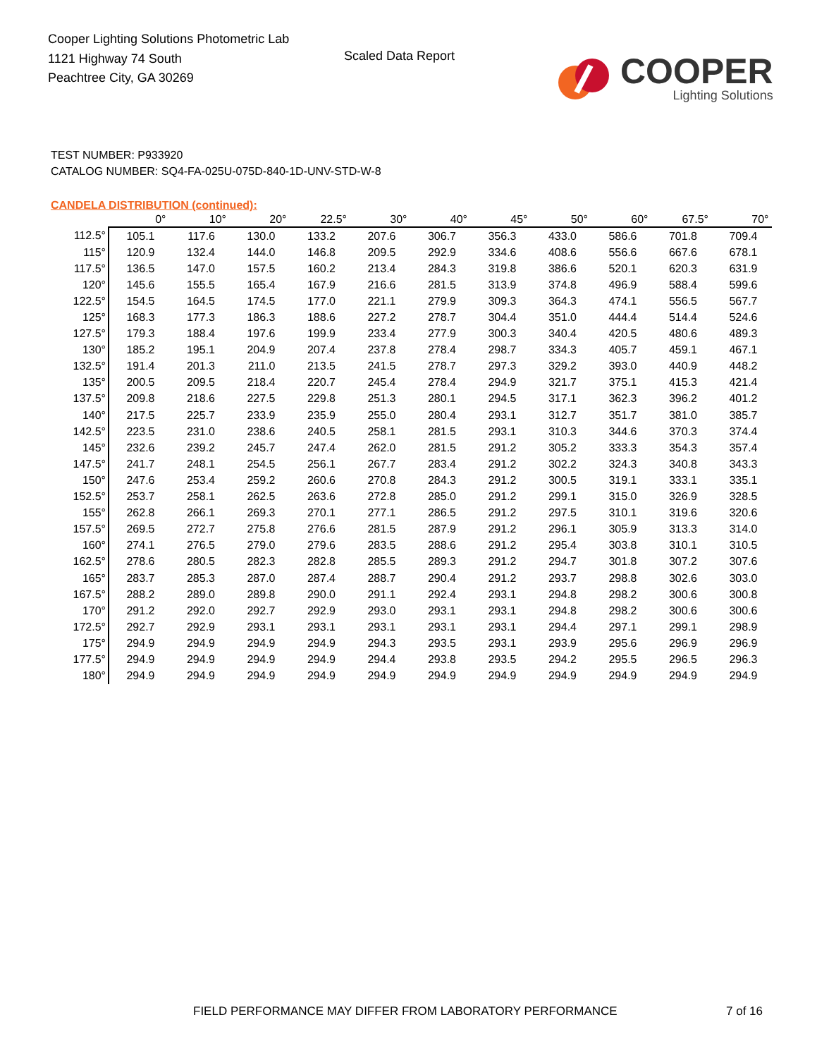Cooper Lighting Solutions Photometric Lab
1121 Highway 74 South
Peachtree City, GA 30269
Scaled Data Report
COOPER
Lighting Solutions
TEST NUMBER: P933920
CATALOG NUMBER: SQ4-FA-025U-075D-840-1D-UNV-STD-W-8
CANDELA DISTRIBUTION (continued):
| | 0° | 10° | 20° | 22.5° | 30° | 40° | 45° | 50° | 60° | 67.5° | 70° |
| --- | --- | --- | --- | --- | --- | --- | --- | --- | --- | --- | --- |
| 112.5° | 105.1 | 117.6 | 130.0 | 133.2 | 207.6 | 306.7 | 356.3 | 433.0 | 586.6 | 701.8 | 709.4 |
| 115° | 120.9 | 132.4 | 144.0 | 146.8 | 209.5 | 292.9 | 334.6 | 408.6 | 556.6 | 667.6 | 678.1 |
| 117.5° | 136.5 | 147.0 | 157.5 | 160.2 | 213.4 | 284.3 | 319.8 | 386.6 | 520.1 | 620.3 | 631.9 |
| 120° | 145.6 | 155.5 | 165.4 | 167.9 | 216.6 | 281.5 | 313.9 | 374.8 | 496.9 | 588.4 | 599.6 |
| 122.5° | 154.5 | 164.5 | 174.5 | 177.0 | 221.1 | 279.9 | 309.3 | 364.3 | 474.1 | 556.5 | 567.7 |
| 125° | 168.3 | 177.3 | 186.3 | 188.6 | 227.2 | 278.7 | 304.4 | 351.0 | 444.4 | 514.4 | 524.6 |
| 127.5° | 179.3 | 188.4 | 197.6 | 199.9 | 233.4 | 277.9 | 300.3 | 340.4 | 420.5 | 480.6 | 489.3 |
| 130° | 185.2 | 195.1 | 204.9 | 207.4 | 237.8 | 278.4 | 298.7 | 334.3 | 405.7 | 459.1 | 467.1 |
| 132.5° | 191.4 | 201.3 | 211.0 | 213.5 | 241.5 | 278.7 | 297.3 | 329.2 | 393.0 | 440.9 | 448.2 |
| 135° | 200.5 | 209.5 | 218.4 | 220.7 | 245.4 | 278.4 | 294.9 | 321.7 | 375.1 | 415.3 | 421.4 |
| 137.5° | 209.8 | 218.6 | 227.5 | 229.8 | 251.3 | 280.1 | 294.5 | 317.1 | 362.3 | 396.2 | 401.2 |
| 140° | 217.5 | 225.7 | 233.9 | 235.9 | 255.0 | 280.4 | 293.1 | 312.7 | 351.7 | 381.0 | 385.7 |
| 142.5° | 223.5 | 231.0 | 238.6 | 240.5 | 258.1 | 281.5 | 293.1 | 310.3 | 344.6 | 370.3 | 374.4 |
| 145° | 232.6 | 239.2 | 245.7 | 247.4 | 262.0 | 281.5 | 291.2 | 305.2 | 333.3 | 354.3 | 357.4 |
| 147.5° | 241.7 | 248.1 | 254.5 | 256.1 | 267.7 | 283.4 | 291.2 | 302.2 | 324.3 | 340.8 | 343.3 |
| 150° | 247.6 | 253.4 | 259.2 | 260.6 | 270.8 | 284.3 | 291.2 | 300.5 | 319.1 | 333.1 | 335.1 |
| 152.5° | 253.7 | 258.1 | 262.5 | 263.6 | 272.8 | 285.0 | 291.2 | 299.1 | 315.0 | 326.9 | 328.5 |
| 155° | 262.8 | 266.1 | 269.3 | 270.1 | 277.1 | 286.5 | 291.2 | 297.5 | 310.1 | 319.6 | 320.6 |
| 157.5° | 269.5 | 272.7 | 275.8 | 276.6 | 281.5 | 287.9 | 291.2 | 296.1 | 305.9 | 313.3 | 314.0 |
| 160° | 274.1 | 276.5 | 279.0 | 279.6 | 283.5 | 288.6 | 291.2 | 295.4 | 303.8 | 310.1 | 310.5 |
| 162.5° | 278.6 | 280.5 | 282.3 | 282.8 | 285.5 | 289.3 | 291.2 | 294.7 | 301.8 | 307.2 | 307.6 |
| 165° | 283.7 | 285.3 | 287.0 | 287.4 | 288.7 | 290.4 | 291.2 | 293.7 | 298.8 | 302.6 | 303.0 |
| 167.5° | 288.2 | 289.0 | 289.8 | 290.0 | 291.1 | 292.4 | 293.1 | 294.8 | 298.2 | 300.6 | 300.8 |
| 170° | 291.2 | 292.0 | 292.7 | 292.9 | 293.0 | 293.1 | 293.1 | 294.8 | 298.2 | 300.6 | 300.6 |
| 172.5° | 292.7 | 292.9 | 293.1 | 293.1 | 293.1 | 293.1 | 293.1 | 294.4 | 297.1 | 299.1 | 298.9 |
| 175° | 294.9 | 294.9 | 294.9 | 294.9 | 294.3 | 293.5 | 293.1 | 293.9 | 295.6 | 296.9 | 296.9 |
| 177.5° | 294.9 | 294.9 | 294.9 | 294.9 | 294.4 | 293.8 | 293.5 | 294.2 | 295.5 | 296.5 | 296.3 |
| 180° | 294.9 | 294.9 | 294.9 | 294.9 | 294.9 | 294.9 | 294.9 | 294.9 | 294.9 | 294.9 | 294.9 |
FIELD PERFORMANCE MAY DIFFER FROM LABORATORY PERFORMANCE
7 of 16